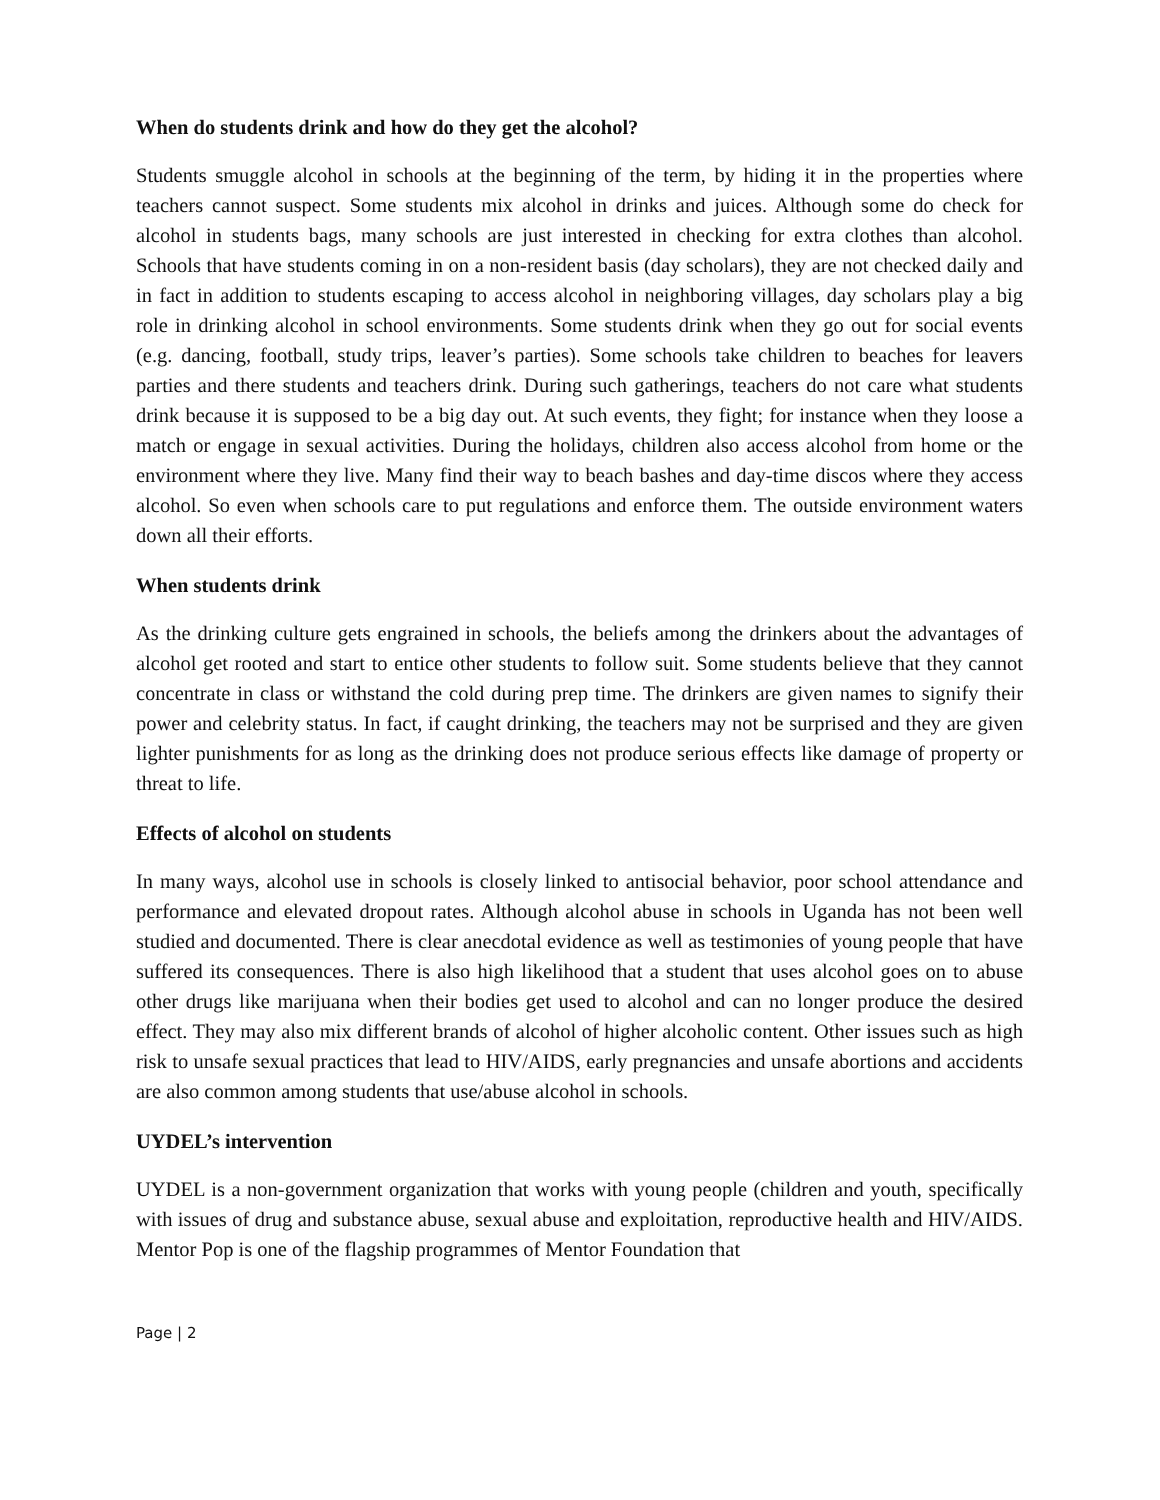When do students drink and how do they get the alcohol?
Students smuggle alcohol in schools at the beginning of the term, by hiding it in the properties where teachers cannot suspect. Some students mix alcohol in drinks and juices. Although some do check for alcohol in students bags, many schools are just interested in checking for extra clothes than alcohol. Schools that have students coming in on a non-resident basis (day scholars), they are not checked daily and in fact in addition to students escaping to access alcohol in neighboring villages, day scholars play a big role in drinking alcohol in school environments. Some students drink when they go out for social events (e.g. dancing, football, study trips, leaver’s parties). Some schools take children to beaches for leavers parties and there students and teachers drink. During such gatherings, teachers do not care what students drink because it is supposed to be a big day out. At such events, they fight; for instance when they loose a match or engage in sexual activities. During the holidays, children also access alcohol from home or the environment where they live. Many find their way to beach bashes and day-time discos where they access alcohol. So even when schools care to put regulations and enforce them. The outside environment waters down all their efforts.
When students drink
As the drinking culture gets engrained in schools, the beliefs among the drinkers about the advantages of alcohol get rooted and start to entice other students to follow suit. Some students believe that they cannot concentrate in class or withstand the cold during prep time. The drinkers are given names to signify their power and celebrity status. In fact, if caught drinking, the teachers may not be surprised and they are given lighter punishments for as long as the drinking does not produce serious effects like damage of property or threat to life.
Effects of alcohol on students
In many ways, alcohol use in schools is closely linked to antisocial behavior, poor school attendance and performance and elevated dropout rates. Although alcohol abuse in schools in Uganda has not been well studied and documented. There is clear anecdotal evidence as well as testimonies of young people that have suffered its consequences. There is also high likelihood that a student that uses alcohol goes on to abuse other drugs like marijuana when their bodies get used to alcohol and can no longer produce the desired effect. They may also mix different brands of alcohol of higher alcoholic content. Other issues such as high risk to unsafe sexual practices that lead to HIV/AIDS, early pregnancies and unsafe abortions and accidents are also common among students that use/abuse alcohol in schools.
UYDEL’s intervention
UYDEL is a non-government organization that works with young people (children and youth, specifically with issues of drug and substance abuse, sexual abuse and exploitation, reproductive health and HIV/AIDS. Mentor Pop is one of the flagship programmes of Mentor Foundation that
Page | 2